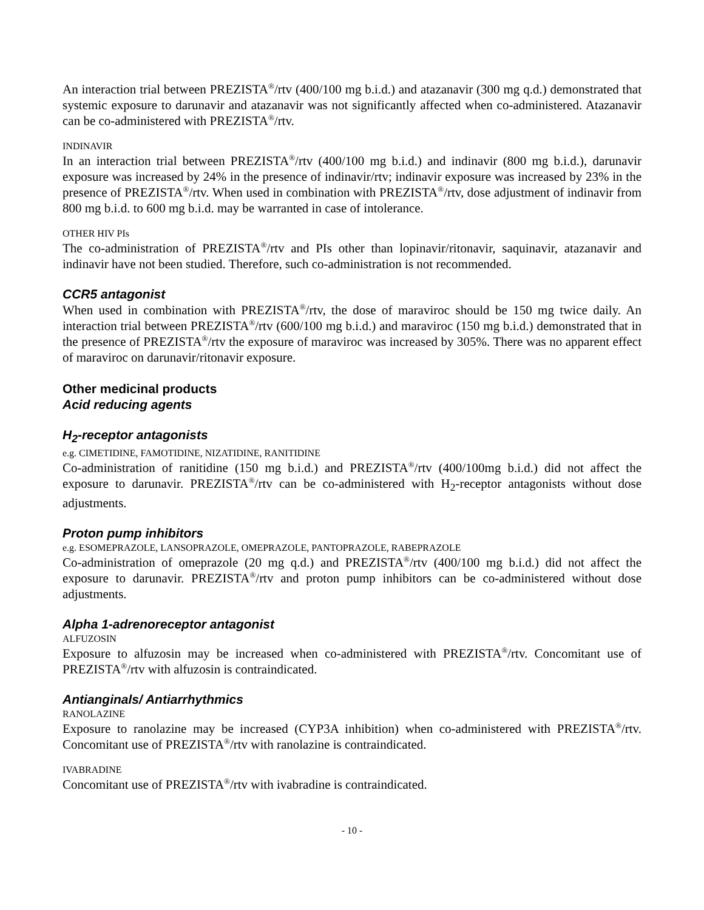An interaction trial between PREZISTA<sup>®</sup>/rtv (400/100 mg b.i.d.) and atazanavir (300 mg q.d.) demonstrated that systemic exposure to darunavir and atazanavir was not significantly affected when co-administered. Atazanavir can be co-administered with PREZISTA<sup>®</sup>/rtv.
INDINAVIR
In an interaction trial between PREZISTA<sup>®</sup>/rtv (400/100 mg b.i.d.) and indinavir (800 mg b.i.d.), darunavir exposure was increased by 24% in the presence of indinavir/rtv; indinavir exposure was increased by 23% in the presence of PREZISTA<sup>®</sup>/rtv. When used in combination with PREZISTA<sup>®</sup>/rtv, dose adjustment of indinavir from 800 mg b.i.d. to 600 mg b.i.d. may be warranted in case of intolerance.
OTHER HIV PIs
The co-administration of PREZISTA<sup>®</sup>/rtv and PIs other than lopinavir/ritonavir, saquinavir, atazanavir and indinavir have not been studied. Therefore, such co-administration is not recommended.
CCR5 antagonist
When used in combination with PREZISTA<sup>®</sup>/rtv, the dose of maraviroc should be 150 mg twice daily. An interaction trial between PREZISTA<sup>®</sup>/rtv (600/100 mg b.i.d.) and maraviroc (150 mg b.i.d.) demonstrated that in the presence of PREZISTA<sup>®</sup>/rtv the exposure of maraviroc was increased by 305%. There was no apparent effect of maraviroc on darunavir/ritonavir exposure.
Other medicinal products
Acid reducing agents
H<sub>2</sub>-receptor antagonists
e.g. CIMETIDINE, FAMOTIDINE, NIZATIDINE, RANITIDINE
Co-administration of ranitidine (150 mg b.i.d.) and PREZISTA<sup>®</sup>/rtv (400/100mg b.i.d.) did not affect the exposure to darunavir. PREZISTA<sup>®</sup>/rtv can be co-administered with H<sub>2</sub>-receptor antagonists without dose adjustments.
Proton pump inhibitors
e.g. ESOMEPRAZOLE, LANSOPRAZOLE, OMEPRAZOLE, PANTOPRAZOLE, RABEPRAZOLE
Co-administration of omeprazole (20 mg q.d.) and PREZISTA<sup>®</sup>/rtv (400/100 mg b.i.d.) did not affect the exposure to darunavir. PREZISTA<sup>®</sup>/rtv and proton pump inhibitors can be co-administered without dose adjustments.
Alpha 1-adrenoreceptor antagonist
ALFUZOSIN
Exposure to alfuzosin may be increased when co-administered with PREZISTA<sup>®</sup>/rtv. Concomitant use of PREZISTA<sup>®</sup>/rtv with alfuzosin is contraindicated.
Antianginals/ Antiarrhythmics
RANOLAZINE
Exposure to ranolazine may be increased (CYP3A inhibition) when co-administered with PREZISTA<sup>®</sup>/rtv. Concomitant use of PREZISTA<sup>®</sup>/rtv with ranolazine is contraindicated.
IVABRADINE
Concomitant use of PREZISTA<sup>®</sup>/rtv with ivabradine is contraindicated.
- 10 -